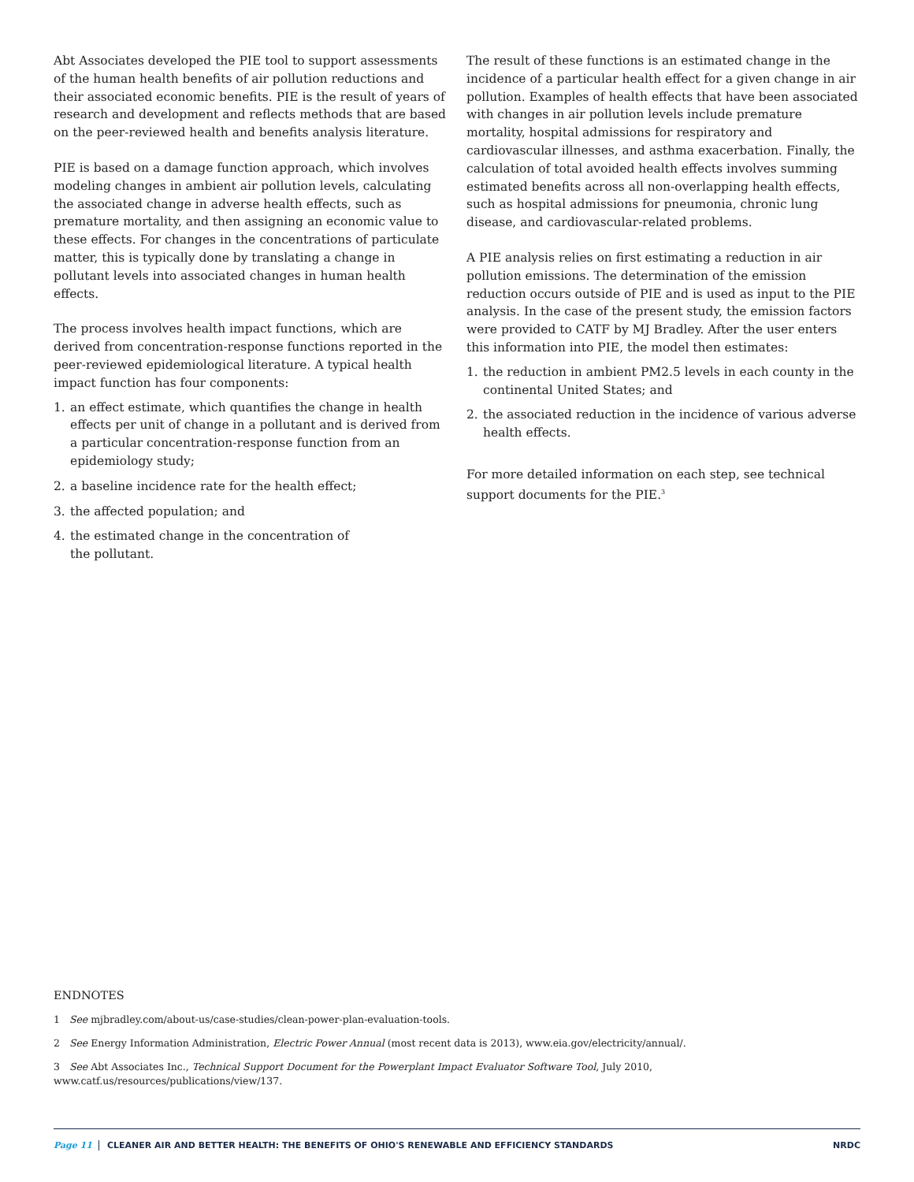Abt Associates developed the PIE tool to support assessments of the human health benefits of air pollution reductions and their associated economic benefits. PIE is the result of years of research and development and reflects methods that are based on the peer-reviewed health and benefits analysis literature.
PIE is based on a damage function approach, which involves modeling changes in ambient air pollution levels, calculating the associated change in adverse health effects, such as premature mortality, and then assigning an economic value to these effects. For changes in the concentrations of particulate matter, this is typically done by translating a change in pollutant levels into associated changes in human health effects.
The process involves health impact functions, which are derived from concentration-response functions reported in the peer-reviewed epidemiological literature. A typical health impact function has four components:
1. an effect estimate, which quantifies the change in health effects per unit of change in a pollutant and is derived from a particular concentration-response function from an epidemiology study;
2. a baseline incidence rate for the health effect;
3. the affected population; and
4. the estimated change in the concentration of
the pollutant.
The result of these functions is an estimated change in the incidence of a particular health effect for a given change in air pollution. Examples of health effects that have been associated with changes in air pollution levels include premature mortality, hospital admissions for respiratory and cardiovascular illnesses, and asthma exacerbation. Finally, the calculation of total avoided health effects involves summing estimated benefits across all non-overlapping health effects, such as hospital admissions for pneumonia, chronic lung disease, and cardiovascular-related problems.
A PIE analysis relies on first estimating a reduction in air pollution emissions. The determination of the emission reduction occurs outside of PIE and is used as input to the PIE analysis. In the case of the present study, the emission factors were provided to CATF by MJ Bradley. After the user enters this information into PIE, the model then estimates:
1. the reduction in ambient PM2.5 levels in each county in the continental United States; and
2. the associated reduction in the incidence of various adverse health effects.
For more detailed information on each step, see technical support documents for the PIE.<sup>3</sup>
ENDNOTES
1 See mjbradley.com/about-us/case-studies/clean-power-plan-evaluation-tools.
2 See Energy Information Administration, Electric Power Annual (most recent data is 2013), www.eia.gov/electricity/annual/.
3 See Abt Associates Inc., Technical Support Document for the Powerplant Impact Evaluator Software Tool, July 2010,
www.catf.us/resources/publications/view/137.
Page 11 CLEANER AIR AND BETTER HEALTH: THE BENEFITS OF OHIO'S RENEWABLE AND EFFICIENCY STANDARDS NRDC